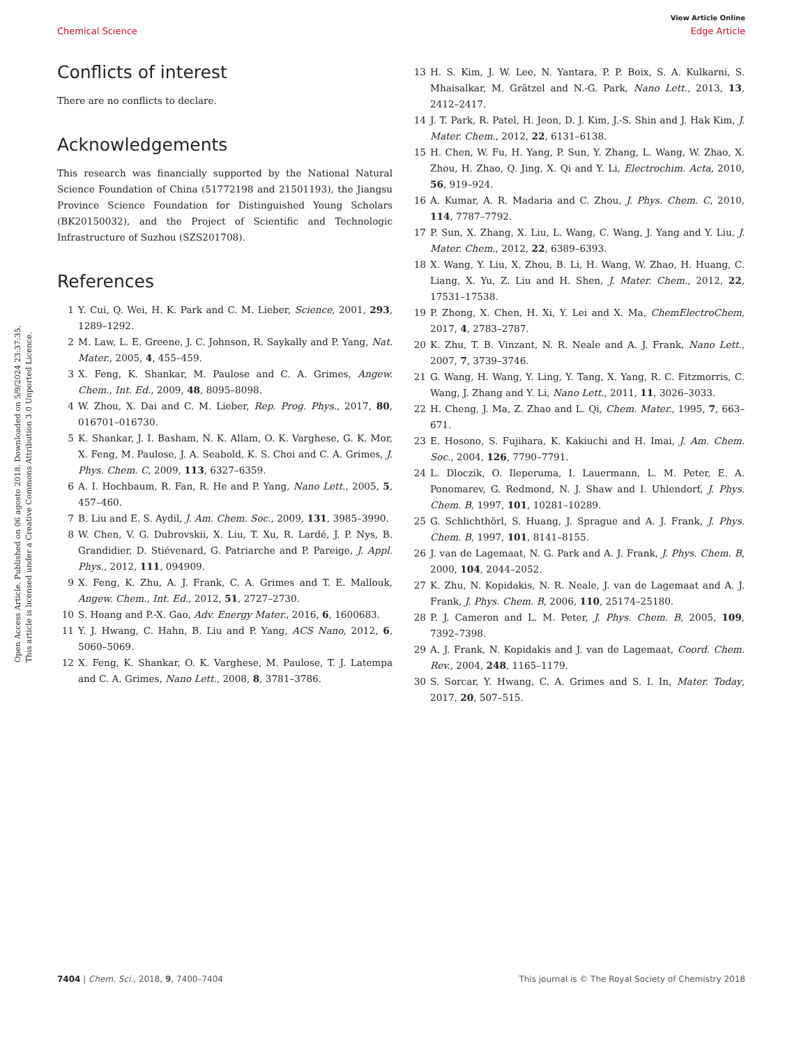Open Access Article. Published on 06 agosto 2018. Downloaded on 5/9/2024 23:37:35.
This article is licensed under a Creative Commons Attribution 3.0 Unported Licence.
View Article Online
Chemical Science Edge Article
Conflicts of interest
There are no conflicts to declare.
Acknowledgements
This research was financially supported by the National Natural Science Foundation of China (51772198 and 21501193), the Jiangsu Province Science Foundation for Distinguished Young Scholars (BK20150032), and the Project of Scientific and Technologic Infrastructure of Suzhou (SZS201708).
References
1 Y. Cui, Q. Wei, H. K. Park and C. M. Lieber, Science, 2001, 293, 1289–1292.
2 M. Law, L. E. Greene, J. C. Johnson, R. Saykally and P. Yang, Nat. Mater., 2005, 4, 455–459.
3 X. Feng, K. Shankar, M. Paulose and C. A. Grimes, Angew. Chem., Int. Ed., 2009, 48, 8095–8098.
4 W. Zhou, X. Dai and C. M. Lieber, Rep. Prog. Phys., 2017, 80, 016701–016730.
5 K. Shankar, J. I. Basham, N. K. Allam, O. K. Varghese, G. K. Mor, X. Feng, M. Paulose, J. A. Seabold, K. S. Choi and C. A. Grimes, J. Phys. Chem. C, 2009, 113, 6327–6359.
6 A. I. Hochbaum, R. Fan, R. He and P. Yang, Nano Lett., 2005, 5, 457–460.
7 B. Liu and E. S. Aydil, J. Am. Chem. Soc., 2009, 131, 3985–3990.
8 W. Chen, V. G. Dubrovskii, X. Liu, T. Xu, R. Lardé, J. P. Nys, B. Grandidier, D. Stiévenard, G. Patriarche and P. Pareige, J. Appl. Phys., 2012, 111, 094909.
9 X. Feng, K. Zhu, A. J. Frank, C. A. Grimes and T. E. Mallouk, Angew. Chem., Int. Ed., 2012, 51, 2727–2730.
10 S. Hoang and P.-X. Gao, Adv. Energy Mater., 2016, 6, 1600683.
11 Y. J. Hwang, C. Hahn, B. Liu and P. Yang, ACS Nano, 2012, 6, 5060–5069.
12 X. Feng, K. Shankar, O. K. Varghese, M. Paulose, T. J. Latempa and C. A. Grimes, Nano Lett., 2008, 8, 3781–3786.
13 H. S. Kim, J. W. Lee, N. Yantara, P. P. Boix, S. A. Kulkarni, S. Mhaisalkar, M. Grätzel and N.-G. Park, Nano Lett., 2013, 13, 2412–2417.
14 J. T. Park, R. Patel, H. Jeon, D. J. Kim, J.-S. Shin and J. Hak Kim, J. Mater. Chem., 2012, 22, 6131–6138.
15 H. Chen, W. Fu, H. Yang, P. Sun, Y. Zhang, L. Wang, W. Zhao, X. Zhou, H. Zhao, Q. Jing, X. Qi and Y. Li, Electrochim. Acta, 2010, 56, 919–924.
16 A. Kumar, A. R. Madaria and C. Zhou, J. Phys. Chem. C, 2010, 114, 7787–7792.
17 P. Sun, X. Zhang, X. Liu, L. Wang, C. Wang, J. Yang and Y. Liu, J. Mater. Chem., 2012, 22, 6389–6393.
18 X. Wang, Y. Liu, X. Zhou, B. Li, H. Wang, W. Zhao, H. Huang, C. Liang, X. Yu, Z. Liu and H. Shen, J. Mater. Chem., 2012, 22, 17531–17538.
19 P. Zhong, X. Chen, H. Xi, Y. Lei and X. Ma, ChemElectroChem, 2017, 4, 2783–2787.
20 K. Zhu, T. B. Vinzant, N. R. Neale and A. J. Frank, Nano Lett., 2007, 7, 3739–3746.
21 G. Wang, H. Wang, Y. Ling, Y. Tang, X. Yang, R. C. Fitzmorris, C. Wang, J. Zhang and Y. Li, Nano Lett., 2011, 11, 3026–3033.
22 H. Cheng, J. Ma, Z. Zhao and L. Qi, Chem. Mater., 1995, 7, 663–671.
23 E. Hosono, S. Fujihara, K. Kakiuchi and H. Imai, J. Am. Chem. Soc., 2004, 126, 7790–7791.
24 L. Dloczik, O. Ileperuma, I. Lauermann, L. M. Peter, E. A. Ponomarev, G. Redmond, N. J. Shaw and I. Uhlendorf, J. Phys. Chem. B, 1997, 101, 10281–10289.
25 G. Schlichthörl, S. Huang, J. Sprague and A. J. Frank, J. Phys. Chem. B, 1997, 101, 8141–8155.
26 J. van de Lagemaat, N. G. Park and A. J. Frank, J. Phys. Chem. B, 2000, 104, 2044–2052.
27 K. Zhu, N. Kopidakis, N. R. Neale, J. van de Lagemaat and A. J. Frank, J. Phys. Chem. B, 2006, 110, 25174–25180.
28 P. J. Cameron and L. M. Peter, J. Phys. Chem. B, 2005, 109, 7392–7398.
29 A. J. Frank, N. Kopidakis and J. van de Lagemaat, Coord. Chem. Rev., 2004, 248, 1165–1179.
30 S. Sorcar, Y. Hwang, C. A. Grimes and S. I. In, Mater. Today, 2017, 20, 507–515.
7404 | Chem. Sci., 2018, 9, 7400–7404 This journal is © The Royal Society of Chemistry 2018